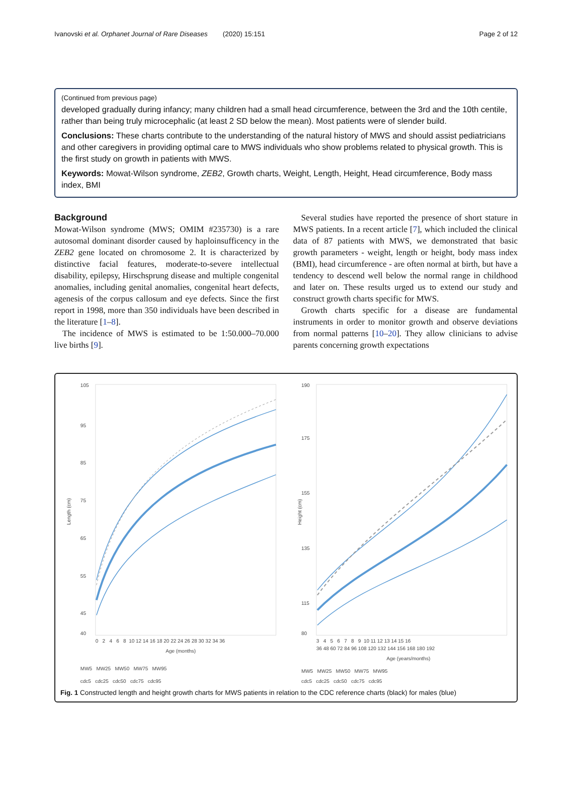Ivanovski et al. Orphanet Journal of Rare Diseases (2020) 15:151 Page 2 of 12
(Continued from previous page)
developed gradually during infancy; many children had a small head circumference, between the 3rd and the 10th centile, rather than being truly microcephalic (at least 2 SD below the mean). Most patients were of slender build.
Conclusions: These charts contribute to the understanding of the natural history of MWS and should assist pediatricians and other caregivers in providing optimal care to MWS individuals who show problems related to physical growth. This is the first study on growth in patients with MWS.
Keywords: Mowat-Wilson syndrome, ZEB2, Growth charts, Weight, Length, Height, Head circumference, Body mass index, BMI
Background
Mowat-Wilson syndrome (MWS; OMIM #235730) is a rare autosomal dominant disorder caused by haploinsufficency in the ZEB2 gene located on chromosome 2. It is characterized by distinctive facial features, moderate-to-severe intellectual disability, epilepsy, Hirschsprung disease and multiple congenital anomalies, including genital anomalies, congenital heart defects, agenesis of the corpus callosum and eye defects. Since the first report in 1998, more than 350 individuals have been described in the literature [1–8].
The incidence of MWS is estimated to be 1:50.000–70.000 live births [9].
Several studies have reported the presence of short stature in MWS patients. In a recent article [7], which included the clinical data of 87 patients with MWS, we demonstrated that basic growth parameters - weight, length or height, body mass index (BMI), head circumference - are often normal at birth, but have a tendency to descend well below the normal range in childhood and later on. These results urged us to extend our study and construct growth charts specific for MWS.
Growth charts specific for a disease are fundamental instruments in order to monitor growth and observe deviations from normal patterns [10–20]. They allow clinicians to advise parents concerning growth expectations
Length (cm)
105
95
85
75
65
55
45
40
0 2 4 6 8 10 12 14 16 18 20 22 24 26 28 30 32 34 36
Age (months)
MW5 MW25 MW50 MW75 MW95
cdc5 cdc25 cdc50 cdc75 cdc95
Height (cm)
190
175
155
135
115
80
3 4 5 6 7 8 9 10 11 12 13 14 15 16
36 48 60 72 84 96 108 120 132 144 156 168 180 192
Age (years/months)
MW5 MW25 MW50 MW75 MW95
cdc5 cdc25 cdc50 cdc75 cdc95
Fig. 1 Constructed length and height growth charts for MWS patients in relation to the CDC reference charts (black) for males (blue)